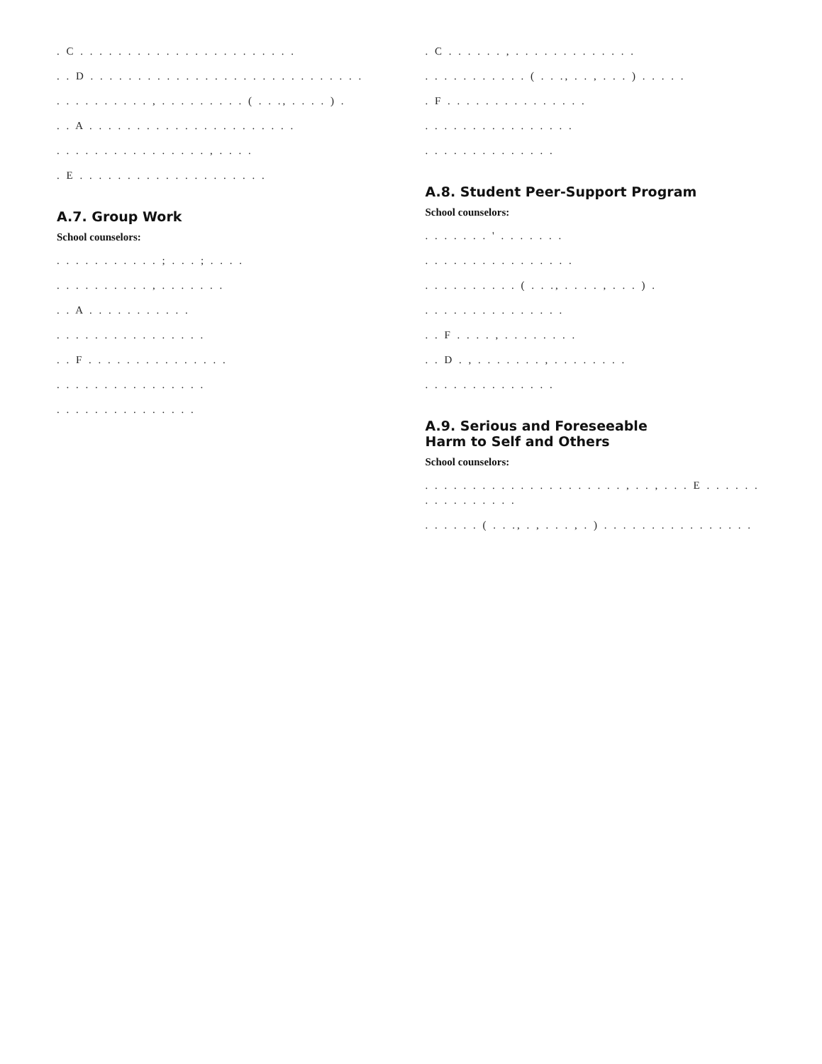. C . . . . . . . . . . . . . . . . . . . . . . .
. . D . . . . . . . . . . . . . . . . . . . . . . . . . . . . .
. . . . . . . . . . , . . . . . . . . . ( . . ., . . . . ) .
. . A . . . . . . . . . . . . . . . . . . . . . .
. . . . . . . . . . . . . . . . , . . . .
. E . . . . . . . . . . . . . . . . . . . .
A.7. Group Work
School counselors:
. . . . . . . . . . . ; . . . ; . . . .
. . . . . . . . . . , . . . . . . .
. . A . . . . . . . . . . .
. . . . . . . . . . . . . . . .
. . F . . . . . . . . . . . . . . .
. . . . . . . . . . . . . . . .
. . . . . . . . . . . . . . .
. C . . . . . . , . . . . . . . . . . . . .
. . . . . . . . . . . ( . . ., . . , . . . ) . . . . .
. F . . . . . . . . . . . . . . .
. . . . . . . . . . . . . . . .
. . . . . . . . . . . . . .
A.8. Student Peer-Support Program
School counselors:
. . . . . . . ' . . . . . . .
. . . . . . . . . . . . . . . .
. . . . . . . . . . ( . . ., . . . . , . . . ) .
. . . . . . . . . . . . . . .
. . F . . . . , . . . . . . . .
. . D . , . . . . . . . , . . . . . . . .
. . . . . . . . . . . . . .
A.9. Serious and Foreseeable
Harm to Self and Others
School counselors:
. . . . . . . . . . . . . . . . . . . . . , . . , . . . E . . . . . . . . . . . . . . . .
. . . . . . ( . . ., . , . . . , . ) . . . . . . . . . . . . . . . .